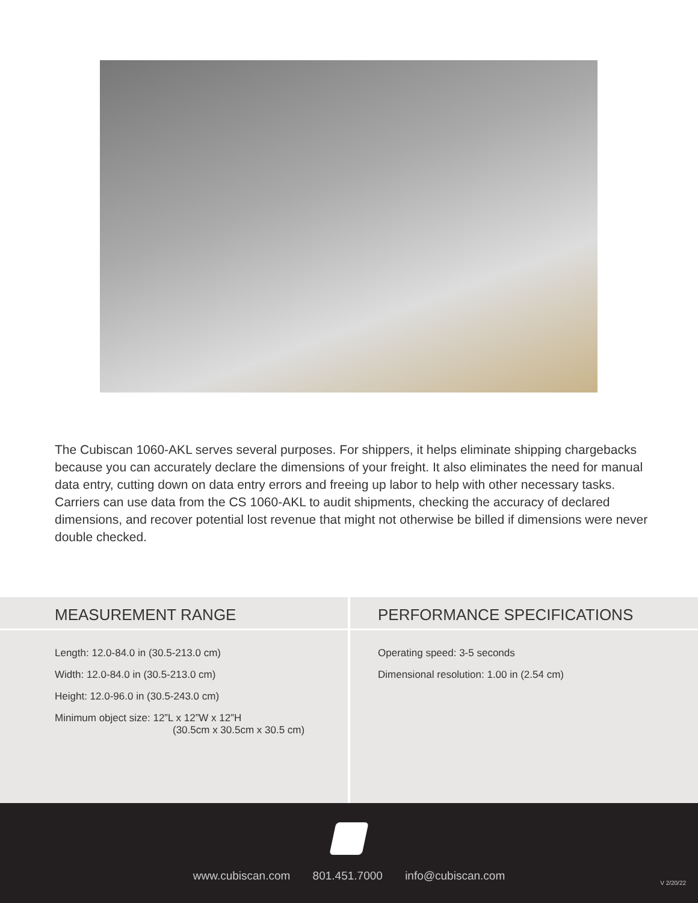The Cubiscan 1060-AKL serves several purposes. For shippers, it helps eliminate shipping chargebacks because you can accurately declare the dimensions of your freight. It also eliminates the need for manual data entry, cutting down on data entry errors and freeing up labor to help with other necessary tasks. Carriers can use data from the CS 1060-AKL to audit shipments, checking the accuracy of declared dimensions, and recover potential lost revenue that might not otherwise be billed if dimensions were never double checked.
MEASUREMENT RANGE
Length: 12.0-84.0 in (30.5-213.0 cm)
Width: 12.0-84.0 in (30.5-213.0 cm)
Height: 12.0-96.0 in (30.5-243.0 cm)
Minimum object size: 12”L x 12”W x 12”H
(30.5cm x 30.5cm x 30.5 cm)
PERFORMANCE SPECIFICATIONS
Operating speed: 3-5 seconds
Dimensional resolution: 1.00 in (2.54 cm)
www.cubiscan.com 801.451.7000 info@cubiscan.com
V 2/20/22